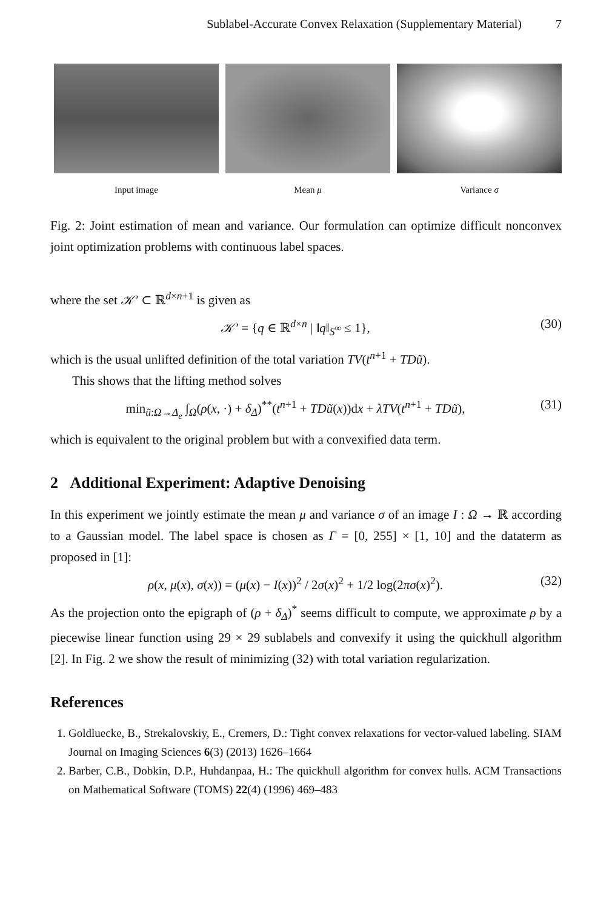Sublabel-Accurate Convex Relaxation (Supplementary Material) 7
Input image Mean μ Variance σ
Fig. 2: Joint estimation of mean and variance. Our formulation can optimize difficult nonconvex joint optimization problems with continuous label spaces.
where the set 𝒦′ ⊂ ℝ<sup>d×n+1</sup> is given as
𝒦′ = {q ∈ ℝ<sup>d×n</sup> | ‖q‖<sub>S<sup>∞</sup></sub> ≤ 1}, (30)
which is the usual unlifted definition of the total variation TV(t<sup>n+1</sup> + TDũ).
This shows that the lifting method solves
min<sub>ũ:Ω→Δ<sub>e</sub></sub> ∫<sub>Ω</sub>(ρ(x, ·) + δ<sub>Δ</sub>)<sup>**</sup>(t<sup>n+1</sup> + TDũ(x))dx + λTV(t<sup>n+1</sup> + TDũ), (31)
which is equivalent to the original problem but with a convexified data term.
2 Additional Experiment: Adaptive Denoising
In this experiment we jointly estimate the mean μ and variance σ of an image I : Ω → ℝ according to a Gaussian model. The label space is chosen as Γ = [0, 255] × [1, 10] and the dataterm as proposed in [1]:
ρ(x, μ(x), σ(x)) = (μ(x) − I(x))<sup>2</sup> / 2σ(x)<sup>2</sup> + 1/2 log(2πσ(x)<sup>2</sup>). (32)
As the projection onto the epigraph of (ρ + δ<sub>Δ</sub>)<sup>*</sup> seems difficult to compute, we approximate ρ by a piecewise linear function using 29 × 29 sublabels and convexify it using the quickhull algorithm [2]. In Fig. 2 we show the result of minimizing (32) with total variation regularization.
References
1. Goldluecke, B., Strekalovskiy, E., Cremers, D.: Tight convex relaxations for vector-valued labeling. SIAM Journal on Imaging Sciences 6(3) (2013) 1626–1664
2. Barber, C.B., Dobkin, D.P., Huhdanpaa, H.: The quickhull algorithm for convex hulls. ACM Transactions on Mathematical Software (TOMS) 22(4) (1996) 469–483